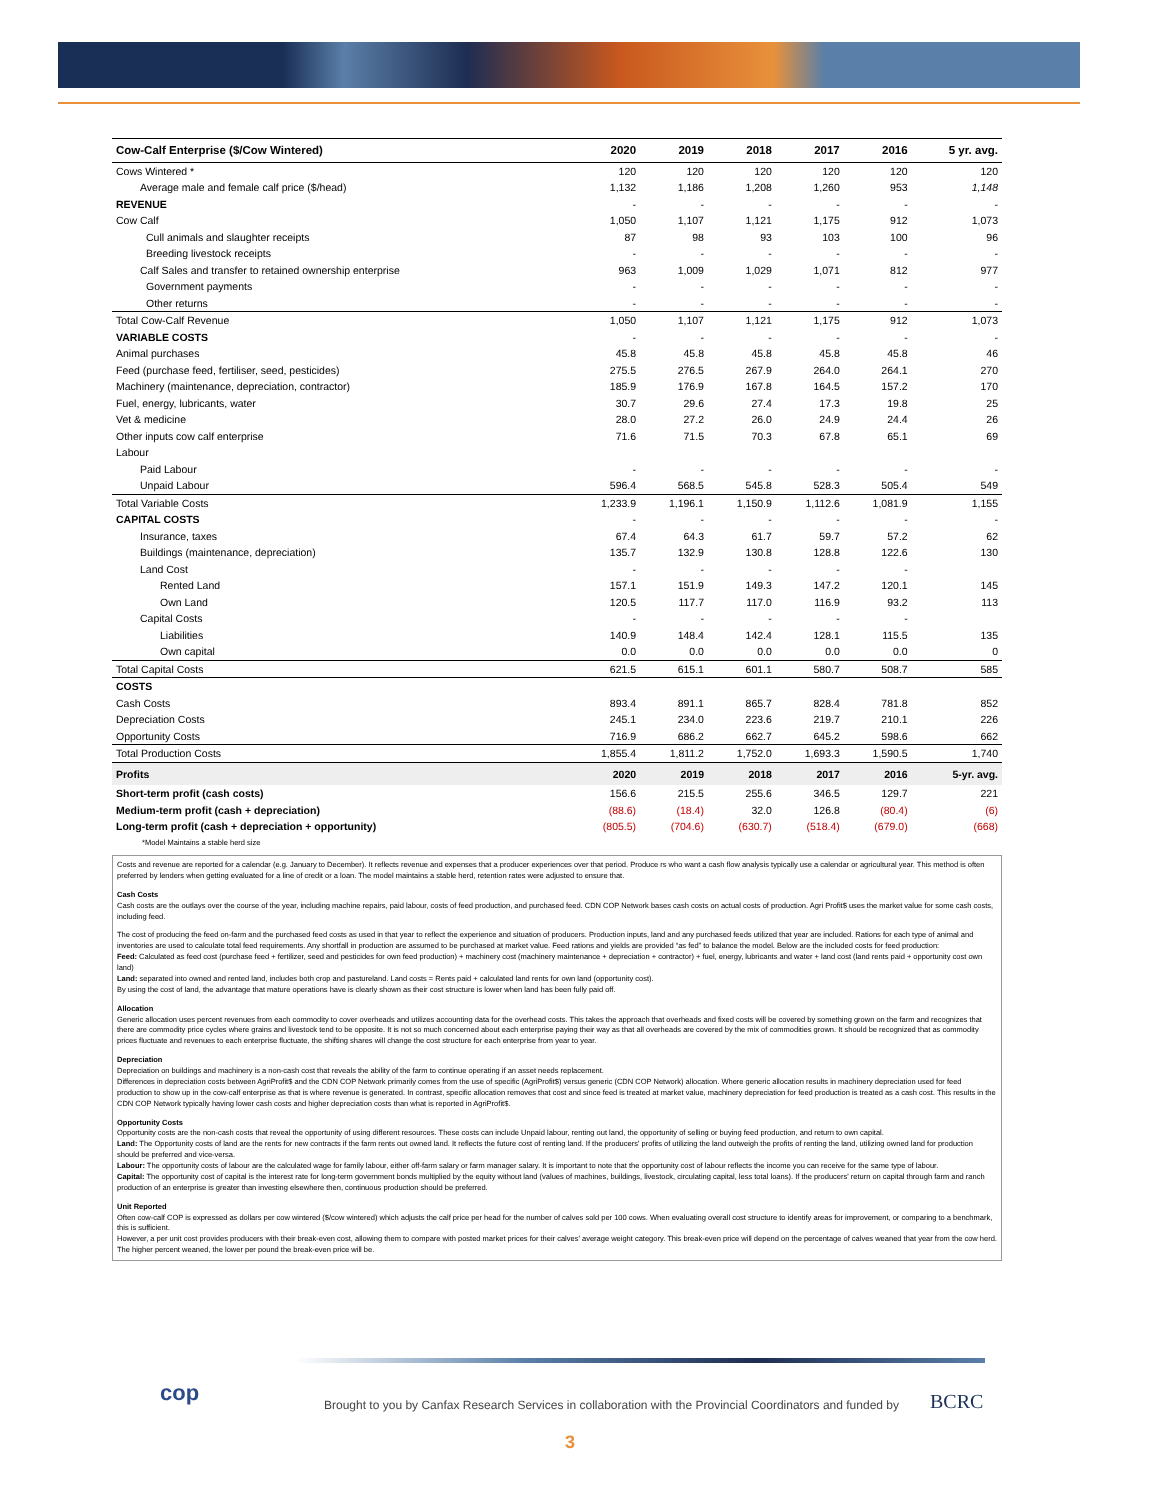| Cow-Calf Enterprise ($/Cow Wintered) | 2020 | 2019 | 2018 | 2017 | 2016 | 5 yr. avg. |
| --- | --- | --- | --- | --- | --- | --- |
| Cows Wintered * | 120 | 120 | 120 | 120 | 120 | 120 |
| Average male and female calf price ($/head) | 1,132 | 1,186 | 1,208 | 1,260 | 953 | 1,148 |
| REVENUE | - | - | - | - | - | - |
| Cow Calf | 1,050 | 1,107 | 1,121 | 1,175 | 912 | 1,073 |
| Cull animals and slaughter receipts | 87 | 98 | 93 | 103 | 100 | 96 |
| Breeding livestock receipts | - | - | - | - | - | - |
| Calf Sales and transfer to retained ownership enterprise | 963 | 1,009 | 1,029 | 1,071 | 812 | 977 |
| Government payments | - | - | - | - | - | - |
| Other returns | - | - | - | - | - | - |
| Total Cow-Calf Revenue | 1,050 | 1,107 | 1,121 | 1,175 | 912 | 1,073 |
| VARIABLE COSTS | - | - | - | - | - | - |
| Animal purchases | 45.8 | 45.8 | 45.8 | 45.8 | 45.8 | 46 |
| Feed (purchase feed, fertiliser, seed, pesticides) | 275.5 | 276.5 | 267.9 | 264.0 | 264.1 | 270 |
| Machinery (maintenance, depreciation, contractor) | 185.9 | 176.9 | 167.8 | 164.5 | 157.2 | 170 |
| Fuel, energy, lubricants, water | 30.7 | 29.6 | 27.4 | 17.3 | 19.8 | 25 |
| Vet & medicine | 28.0 | 27.2 | 26.0 | 24.9 | 24.4 | 26 |
| Other inputs cow calf enterprise | 71.6 | 71.5 | 70.3 | 67.8 | 65.1 | 69 |
| Labour | | | | | | |
| Paid Labour | - | - | - | - | - | - |
| Unpaid Labour | 596.4 | 568.5 | 545.8 | 528.3 | 505.4 | 549 |
| Total Variable Costs | 1,233.9 | 1,196.1 | 1,150.9 | 1,112.6 | 1,081.9 | 1,155 |
| CAPITAL COSTS | - | - | - | - | - | - |
| Insurance, taxes | 67.4 | 64.3 | 61.7 | 59.7 | 57.2 | 62 |
| Buildings (maintenance, depreciation) | 135.7 | 132.9 | 130.8 | 128.8 | 122.6 | 130 |
| Land Cost | - | - | - | - | - | |
| Rented Land | 157.1 | 151.9 | 149.3 | 147.2 | 120.1 | 145 |
| Own Land | 120.5 | 117.7 | 117.0 | 116.9 | 93.2 | 113 |
| Capital Costs | - | - | - | - | - | |
| Liabilities | 140.9 | 148.4 | 142.4 | 128.1 | 115.5 | 135 |
| Own capital | 0.0 | 0.0 | 0.0 | 0.0 | 0.0 | 0 |
| Total Capital Costs | 621.5 | 615.1 | 601.1 | 580.7 | 508.7 | 585 |
| COSTS | | | | | | |
| Cash Costs | 893.4 | 891.1 | 865.7 | 828.4 | 781.8 | 852 |
| Depreciation Costs | 245.1 | 234.0 | 223.6 | 219.7 | 210.1 | 226 |
| Opportunity Costs | 716.9 | 686.2 | 662.7 | 645.2 | 598.6 | 662 |
| Total Production Costs | 1,855.4 | 1,811.2 | 1,752.0 | 1,693.3 | 1,590.5 | 1,740 |
| Profits | 2020 | 2019 | 2018 | 2017 | 2016 | 5-yr. avg. |
| Short-term profit (cash costs) | 156.6 | 215.5 | 255.6 | 346.5 | 129.7 | 221 |
| Medium-term profit (cash + depreciation) | (88.6) | (18.4) | 32.0 | 126.8 | (80.4) | (6) |
| Long-term profit (cash + depreciation + opportunity) | (805.5) | (704.6) | (630.7) | (518.4) | (679.0) | (668) |
| *Model Maintains a stable herd size | | | | | | |
Costs and revenue are reported for a calendar (e.g. January to December). It reflects revenue and expenses that a producer experiences over that period. Produce rs who want a cash flow analysis typically use a calendar or agricultural year. This method is often preferred by lenders when getting evaluated for a line of credit or a loan. The model maintains a stable herd, retention rates were adjusted to ensure that.
Cash Costs
Cash costs are the outlays over the course of the year, including machine repairs, paid labour, costs of feed production, and purchased feed. CDN COP Network bases cash costs on actual costs of production. Agri Profit$ uses the market value for some cash costs, including feed.
The cost of producing the feed on-farm and the purchased feed costs as used in that year to reflect the experience and situation of producers. Production inputs, land and any purchased feeds utilized that year are included. Rations for each type of animal and inventories are used to calculate total feed requirements. Any shortfall in production are assumed to be purchased at market value. Feed rations and yields are provided “as fed” to balance the model. Below are the included costs for feed production:
Feed: Calculated as feed cost (purchase feed + fertilizer, seed and pesticides for own feed production) + machinery cost (machinery maintenance + depreciation + contractor) + fuel, energy, lubricants and water + land cost (land rents paid + opportunity cost own land)
Land: separated into owned and rented land, includes both crop and pastureland. Land costs = Rents paid + calculated land rents for own land (opportunity cost).
By using the cost of land, the advantage that mature operations have is clearly shown as their cost structure is lower when land has been fully paid off.
Allocation
Generic allocation uses percent revenues from each commodity to cover overheads and utilizes accounting data for the overhead costs. This takes the approach that overheads and fixed costs will be covered by something grown on the farm and recognizes that there are commodity price cycles where grains and livestock tend to be opposite. It is not so much concerned about each enterprise paying their way as that all overheads are covered by the mix of commodities grown. It should be recognized that as commodity prices fluctuate and revenues to each enterprise fluctuate, the shifting shares will change the cost structure for each enterprise from year to year.
Depreciation
Depreciation on buildings and machinery is a non-cash cost that reveals the ability of the farm to continue operating if an asset needs replacement.
Differences in depreciation costs between AgriProfit$ and the CDN COP Network primarily comes from the use of specific (AgriProfit$) versus generic (CDN COP Network) allocation. Where generic allocation results in machinery depreciation used for feed production to show up in the cow-calf enterprise as that is where revenue is generated. In contrast, specific allocation removes that cost and since feed is treated at market value, machinery depreciation for feed production is treated as a cash cost. This results in the CDN COP Network typically having lower cash costs and higher depreciation costs than what is reported in AgriProfit$.
Opportunity Costs
Opportunity costs are the non-cash costs that reveal the opportunity of using different resources. These costs can include Unpaid labour, renting out land, the opportunity of selling or buying feed production, and return to own capital.
Land: The Opportunity costs of land are the rents for new contracts if the farm rents out owned land. It reflects the future cost of renting land. If the producers' profits of utilizing the land outweigh the profits of renting the land, utilizing owned land for production should be preferred and vice-versa.
Labour: The opportunity costs of labour are the calculated wage for family labour, either off-farm salary or farm manager salary. It is important to note that the opportunity cost of labour reflects the income you can receive for the same type of labour.
Capital: The opportunity cost of capital is the interest rate for long-term government bonds multiplied by the equity without land (values of machines, buildings, livestock, circulating capital, less total loans). If the producers' return on capital through farm and ranch production of an enterprise is greater than investing elsewhere then, continuous production should be preferred.
Unit Reported
Often cow-calf COP is expressed as dollars per cow wintered ($/cow wintered) which adjusts the calf price per head for the number of calves sold per 100 cows. When evaluating overall cost structure to identify areas for improvement, or comparing to a benchmark, this is sufficient.
However, a per unit cost provides producers with their break-even cost, allowing them to compare with posted market prices for their calves' average weight category. This break-even price will depend on the percentage of calves weaned that year from the cow herd. The higher percent weaned, the lower per pound the break-even price will be.
cop
Brought to you by Canfax Research Services in collaboration with the Provincial Coordinators and funded by
BCRC
3